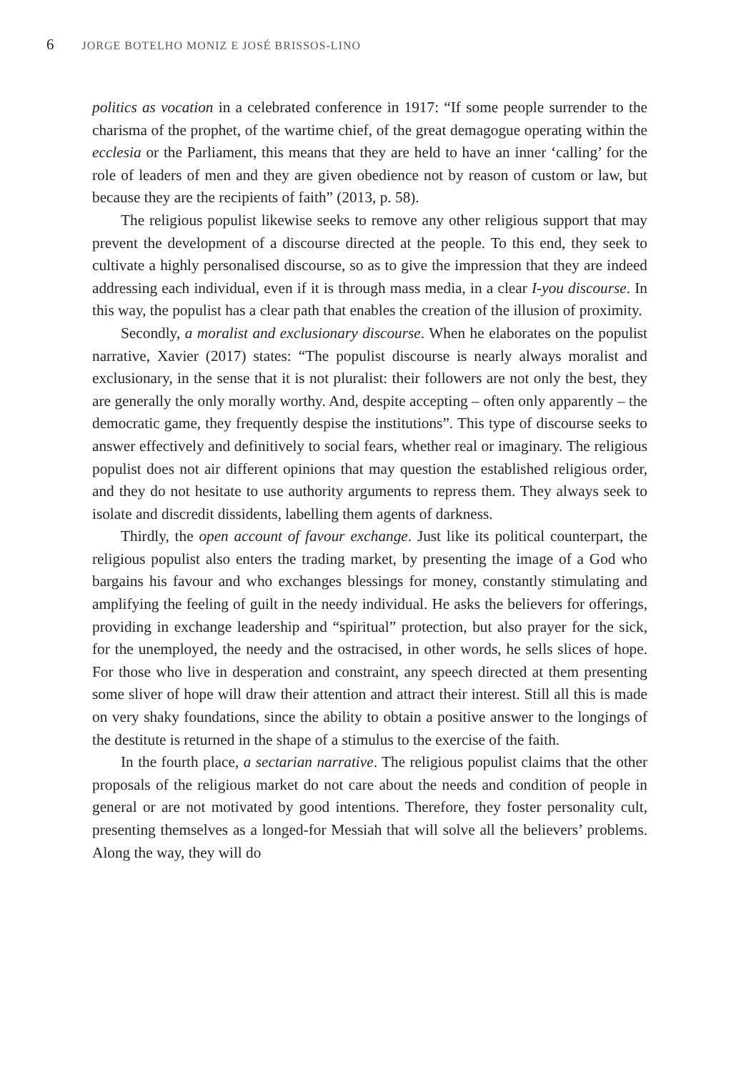6 JORGE BOTELHO MONIZ E JOSÉ BRISSOS-LINO
politics as vocation in a celebrated conference in 1917: “If some people surrender to the charisma of the prophet, of the wartime chief, of the great demagogue operating within the ecclesia or the Parliament, this means that they are held to have an inner ‘calling’ for the role of leaders of men and they are given obedience not by reason of custom or law, but because they are the recipients of faith” (2013, p. 58).
The religious populist likewise seeks to remove any other religious support that may prevent the development of a discourse directed at the people. To this end, they seek to cultivate a highly personalised discourse, so as to give the impression that they are indeed addressing each individual, even if it is through mass media, in a clear I-you discourse. In this way, the populist has a clear path that enables the creation of the illusion of proximity.
Secondly, a moralist and exclusionary discourse. When he elaborates on the populist narrative, Xavier (2017) states: “The populist discourse is nearly always moralist and exclusionary, in the sense that it is not pluralist: their followers are not only the best, they are generally the only morally worthy. And, despite accepting – often only apparently – the democratic game, they frequently despise the institutions”. This type of discourse seeks to answer effectively and definitively to social fears, whether real or imaginary. The religious populist does not air different opinions that may question the established religious order, and they do not hesitate to use authority arguments to repress them. They always seek to isolate and discredit dissidents, labelling them agents of darkness.
Thirdly, the open account of favour exchange. Just like its political counterpart, the religious populist also enters the trading market, by presenting the image of a God who bargains his favour and who exchanges blessings for money, constantly stimulating and amplifying the feeling of guilt in the needy individual. He asks the believers for offerings, providing in exchange leadership and “spiritual” protection, but also prayer for the sick, for the unemployed, the needy and the ostracised, in other words, he sells slices of hope. For those who live in desperation and constraint, any speech directed at them presenting some sliver of hope will draw their attention and attract their interest. Still all this is made on very shaky foundations, since the ability to obtain a positive answer to the longings of the destitute is returned in the shape of a stimulus to the exercise of the faith.
In the fourth place, a sectarian narrative. The religious populist claims that the other proposals of the religious market do not care about the needs and condition of people in general or are not motivated by good intentions. Therefore, they foster personality cult, presenting themselves as a longed-for Messiah that will solve all the believers’ problems. Along the way, they will do